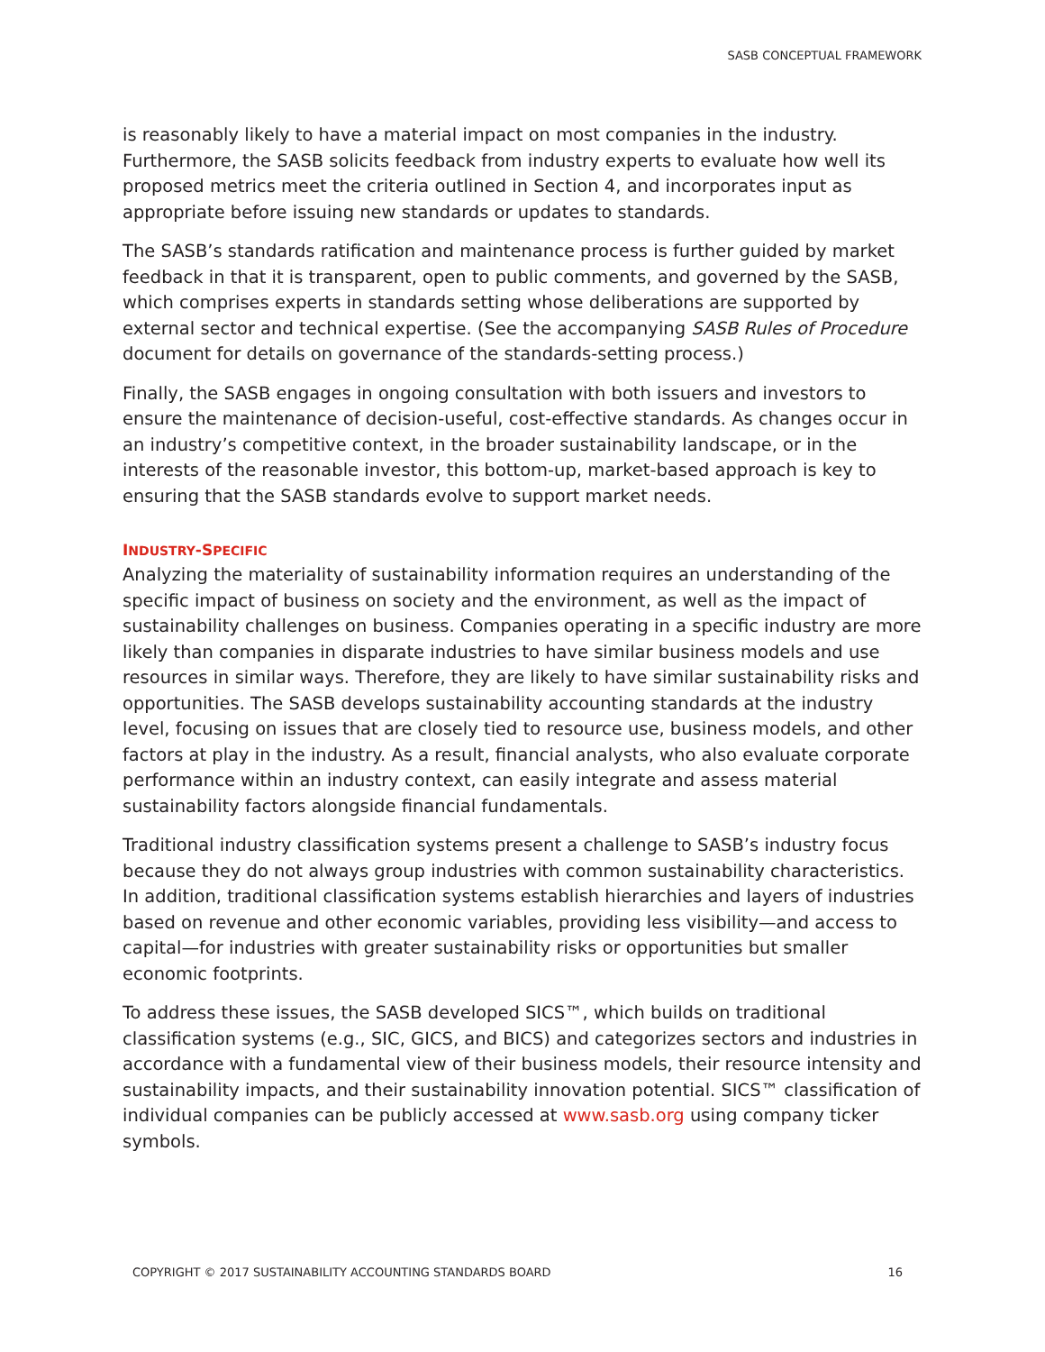SASB CONCEPTUAL FRAMEWORK
is reasonably likely to have a material impact on most companies in the industry. Furthermore, the SASB solicits feedback from industry experts to evaluate how well its proposed metrics meet the criteria outlined in Section 4, and incorporates input as appropriate before issuing new standards or updates to standards.
The SASB’s standards ratification and maintenance process is further guided by market feedback in that it is transparent, open to public comments, and governed by the SASB, which comprises experts in standards setting whose deliberations are supported by external sector and technical expertise. (See the accompanying SASB Rules of Procedure document for details on governance of the standards-setting process.)
Finally, the SASB engages in ongoing consultation with both issuers and investors to ensure the maintenance of decision-useful, cost-effective standards. As changes occur in an industry’s competitive context, in the broader sustainability landscape, or in the interests of the reasonable investor, this bottom-up, market-based approach is key to ensuring that the SASB standards evolve to support market needs.
INDUSTRY-SPECIFIC
Analyzing the materiality of sustainability information requires an understanding of the specific impact of business on society and the environment, as well as the impact of sustainability challenges on business. Companies operating in a specific industry are more likely than companies in disparate industries to have similar business models and use resources in similar ways. Therefore, they are likely to have similar sustainability risks and opportunities. The SASB develops sustainability accounting standards at the industry level, focusing on issues that are closely tied to resource use, business models, and other factors at play in the industry. As a result, financial analysts, who also evaluate corporate performance within an industry context, can easily integrate and assess material sustainability factors alongside financial fundamentals.
Traditional industry classification systems present a challenge to SASB’s industry focus because they do not always group industries with common sustainability characteristics. In addition, traditional classification systems establish hierarchies and layers of industries based on revenue and other economic variables, providing less visibility—and access to capital—for industries with greater sustainability risks or opportunities but smaller economic footprints.
To address these issues, the SASB developed SICS™, which builds on traditional classification systems (e.g., SIC, GICS, and BICS) and categorizes sectors and industries in accordance with a fundamental view of their business models, their resource intensity and sustainability impacts, and their sustainability innovation potential. SICS™ classification of individual companies can be publicly accessed at www.sasb.org using company ticker symbols.
COPYRIGHT © 2017 SUSTAINABILITY ACCOUNTING STANDARDS BOARD 16